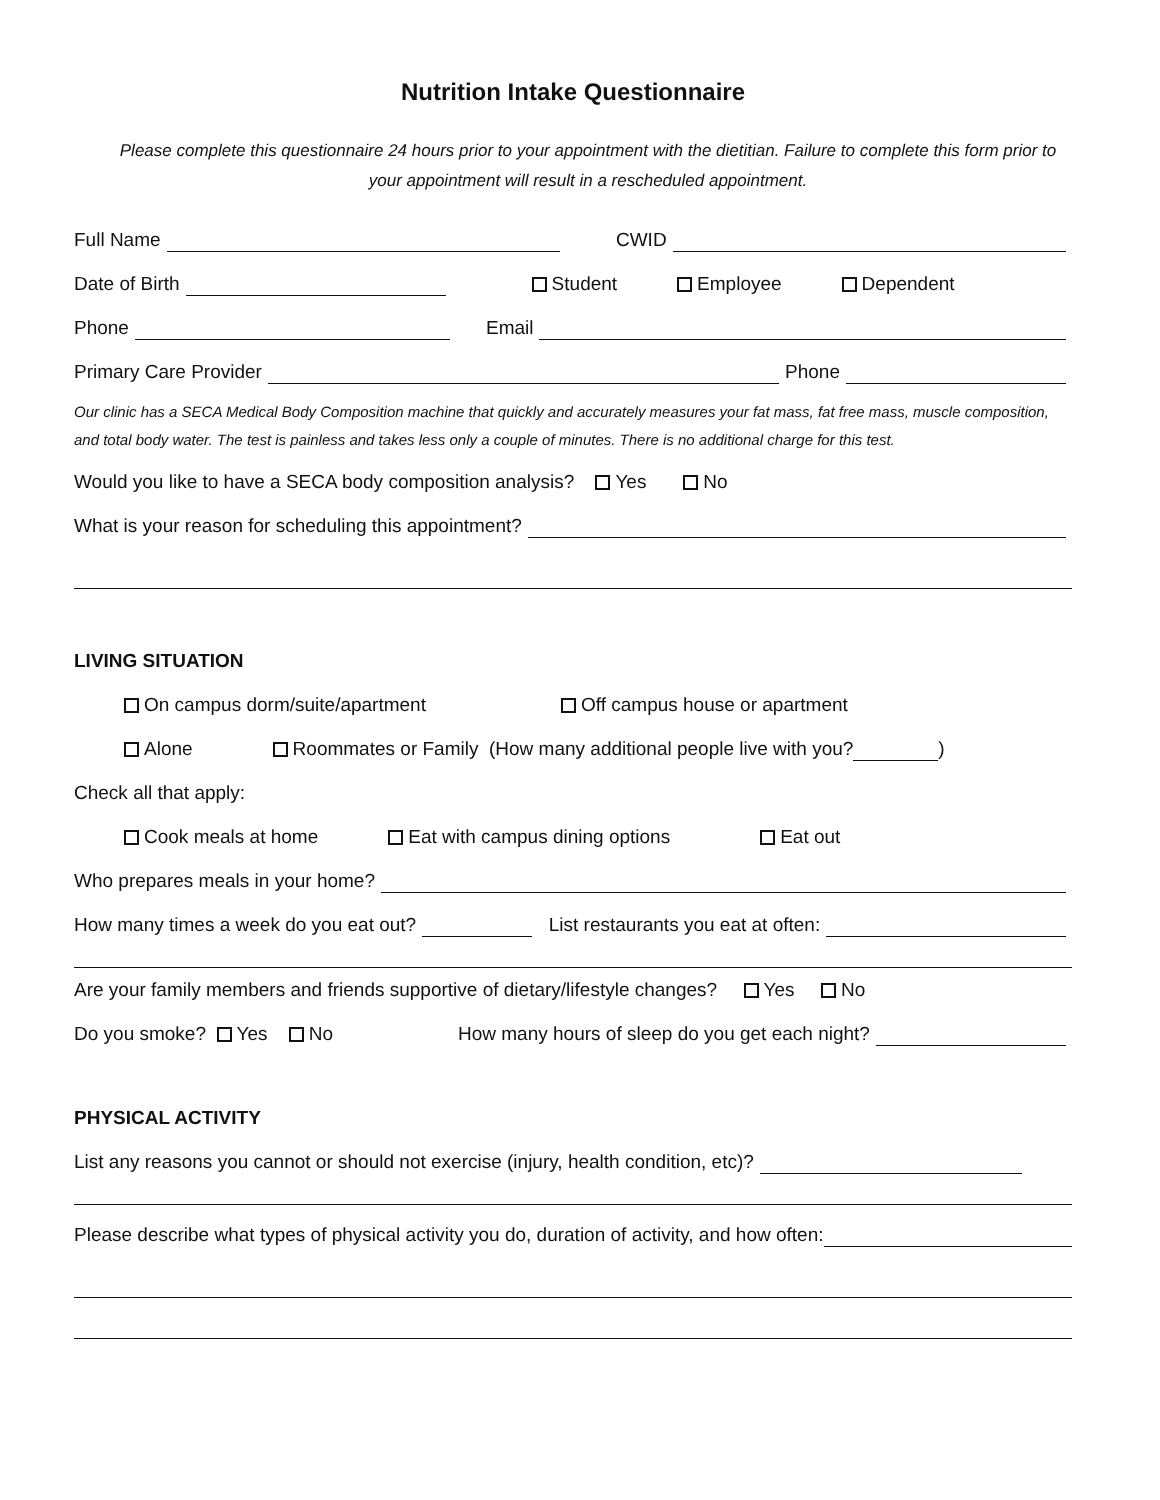Nutrition Intake Questionnaire
Please complete this questionnaire 24 hours prior to your appointment with the dietitian. Failure to complete this form prior to your appointment will result in a rescheduled appointment.
Full Name CWID
Date of Birth Student Employee Dependent
Phone Email
Primary Care Provider Phone
Our clinic has a SECA Medical Body Composition machine that quickly and accurately measures your fat mass, fat free mass, muscle composition, and total body water. The test is painless and takes less only a couple of minutes. There is no additional charge for this test.
Would you like to have a SECA body composition analysis? Yes No
What is your reason for scheduling this appointment?
LIVING SITUATION
On campus dorm/suite/apartment Off campus house or apartment
Alone Roommates or Family (How many additional people live with you? )
Check all that apply:
Cook meals at home Eat with campus dining options Eat out
Who prepares meals in your home?
How many times a week do you eat out? List restaurants you eat at often:
Are your family members and friends supportive of dietary/lifestyle changes? Yes No
Do you smoke? Yes No How many hours of sleep do you get each night?
PHYSICAL ACTIVITY
List any reasons you cannot or should not exercise (injury, health condition, etc)?
Please describe what types of physical activity you do, duration of activity, and how often: